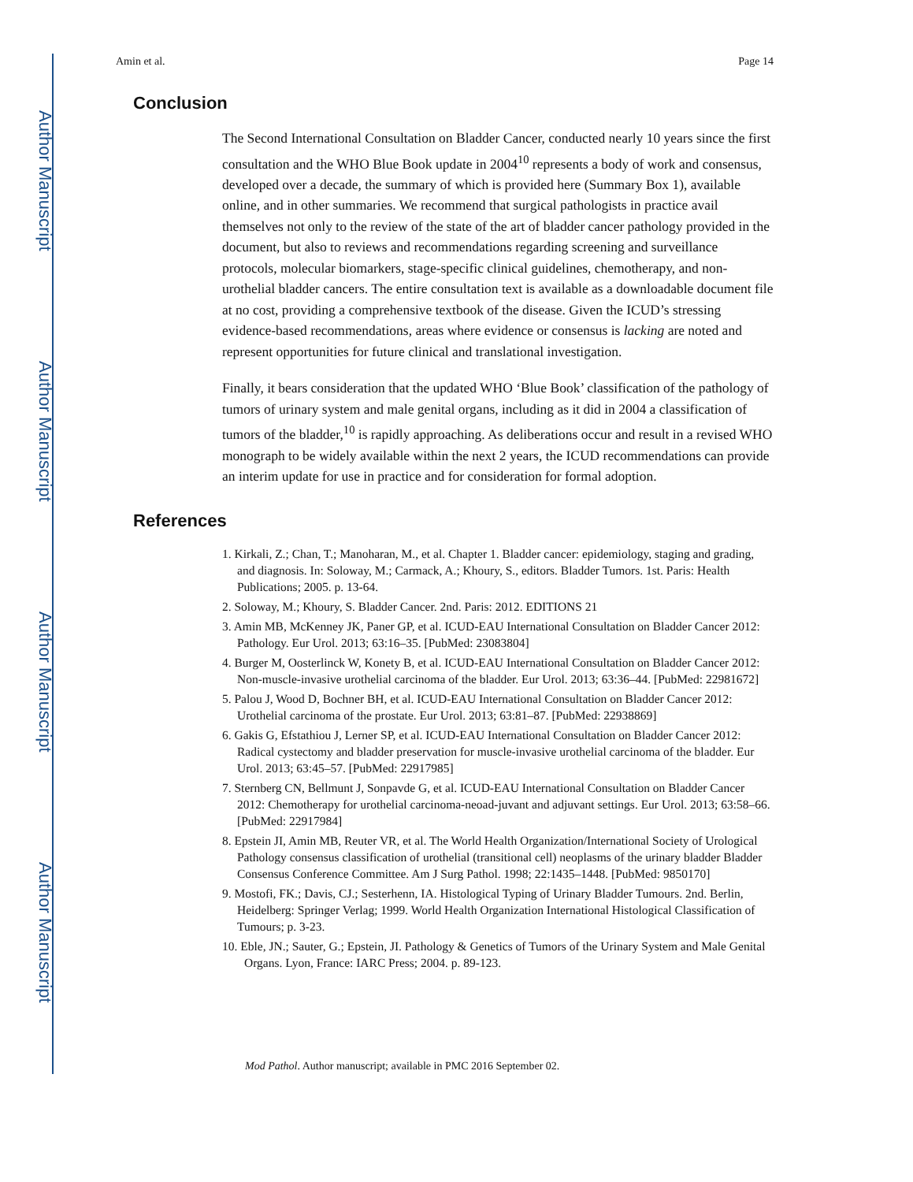Author Manuscript
Author Manuscript
Author Manuscript
Author Manuscript
Amin et al. Page 14
Conclusion
The Second International Consultation on Bladder Cancer, conducted nearly 10 years since the first consultation and the WHO Blue Book update in 2004<sup>10</sup> represents a body of work and consensus, developed over a decade, the summary of which is provided here (Summary Box 1), available online, and in other summaries. We recommend that surgical pathologists in practice avail themselves not only to the review of the state of the art of bladder cancer pathology provided in the document, but also to reviews and recommendations regarding screening and surveillance protocols, molecular biomarkers, stage-specific clinical guidelines, chemotherapy, and non-urothelial bladder cancers. The entire consultation text is available as a downloadable document file at no cost, providing a comprehensive textbook of the disease. Given the ICUD’s stressing evidence-based recommendations, areas where evidence or consensus is lacking are noted and represent opportunities for future clinical and translational investigation.
Finally, it bears consideration that the updated WHO ‘Blue Book’ classification of the pathology of tumors of urinary system and male genital organs, including as it did in 2004 a classification of tumors of the bladder,<sup>10</sup> is rapidly approaching. As deliberations occur and result in a revised WHO monograph to be widely available within the next 2 years, the ICUD recommendations can provide an interim update for use in practice and for consideration for formal adoption.
References
1. Kirkali, Z.; Chan, T.; Manoharan, M., et al. Chapter 1. Bladder cancer: epidemiology, staging and grading, and diagnosis. In: Soloway, M.; Carmack, A.; Khoury, S., editors. Bladder Tumors. 1st. Paris: Health Publications; 2005. p. 13-64.
2. Soloway, M.; Khoury, S. Bladder Cancer. 2nd. Paris: 2012. EDITIONS 21
3. Amin MB, McKenney JK, Paner GP, et al. ICUD-EAU International Consultation on Bladder Cancer 2012: Pathology. Eur Urol. 2013; 63:16–35. [PubMed: 23083804]
4. Burger M, Oosterlinck W, Konety B, et al. ICUD-EAU International Consultation on Bladder Cancer 2012: Non-muscle-invasive urothelial carcinoma of the bladder. Eur Urol. 2013; 63:36–44. [PubMed: 22981672]
5. Palou J, Wood D, Bochner BH, et al. ICUD-EAU International Consultation on Bladder Cancer 2012: Urothelial carcinoma of the prostate. Eur Urol. 2013; 63:81–87. [PubMed: 22938869]
6. Gakis G, Efstathiou J, Lerner SP, et al. ICUD-EAU International Consultation on Bladder Cancer 2012: Radical cystectomy and bladder preservation for muscle-invasive urothelial carcinoma of the bladder. Eur Urol. 2013; 63:45–57. [PubMed: 22917985]
7. Sternberg CN, Bellmunt J, Sonpavde G, et al. ICUD-EAU International Consultation on Bladder Cancer 2012: Chemotherapy for urothelial carcinoma-neoad-juvant and adjuvant settings. Eur Urol. 2013; 63:58–66. [PubMed: 22917984]
8. Epstein JI, Amin MB, Reuter VR, et al. The World Health Organization/International Society of Urological Pathology consensus classification of urothelial (transitional cell) neoplasms of the urinary bladder Bladder Consensus Conference Committee. Am J Surg Pathol. 1998; 22:1435–1448. [PubMed: 9850170]
9. Mostofi, FK.; Davis, CJ.; Sesterhenn, IA. Histological Typing of Urinary Bladder Tumours. 2nd. Berlin, Heidelberg: Springer Verlag; 1999. World Health Organization International Histological Classification of Tumours; p. 3-23.
10. Eble, JN.; Sauter, G.; Epstein, JI. Pathology & Genetics of Tumors of the Urinary System and Male Genital Organs. Lyon, France: IARC Press; 2004. p. 89-123.
Mod Pathol. Author manuscript; available in PMC 2016 September 02.